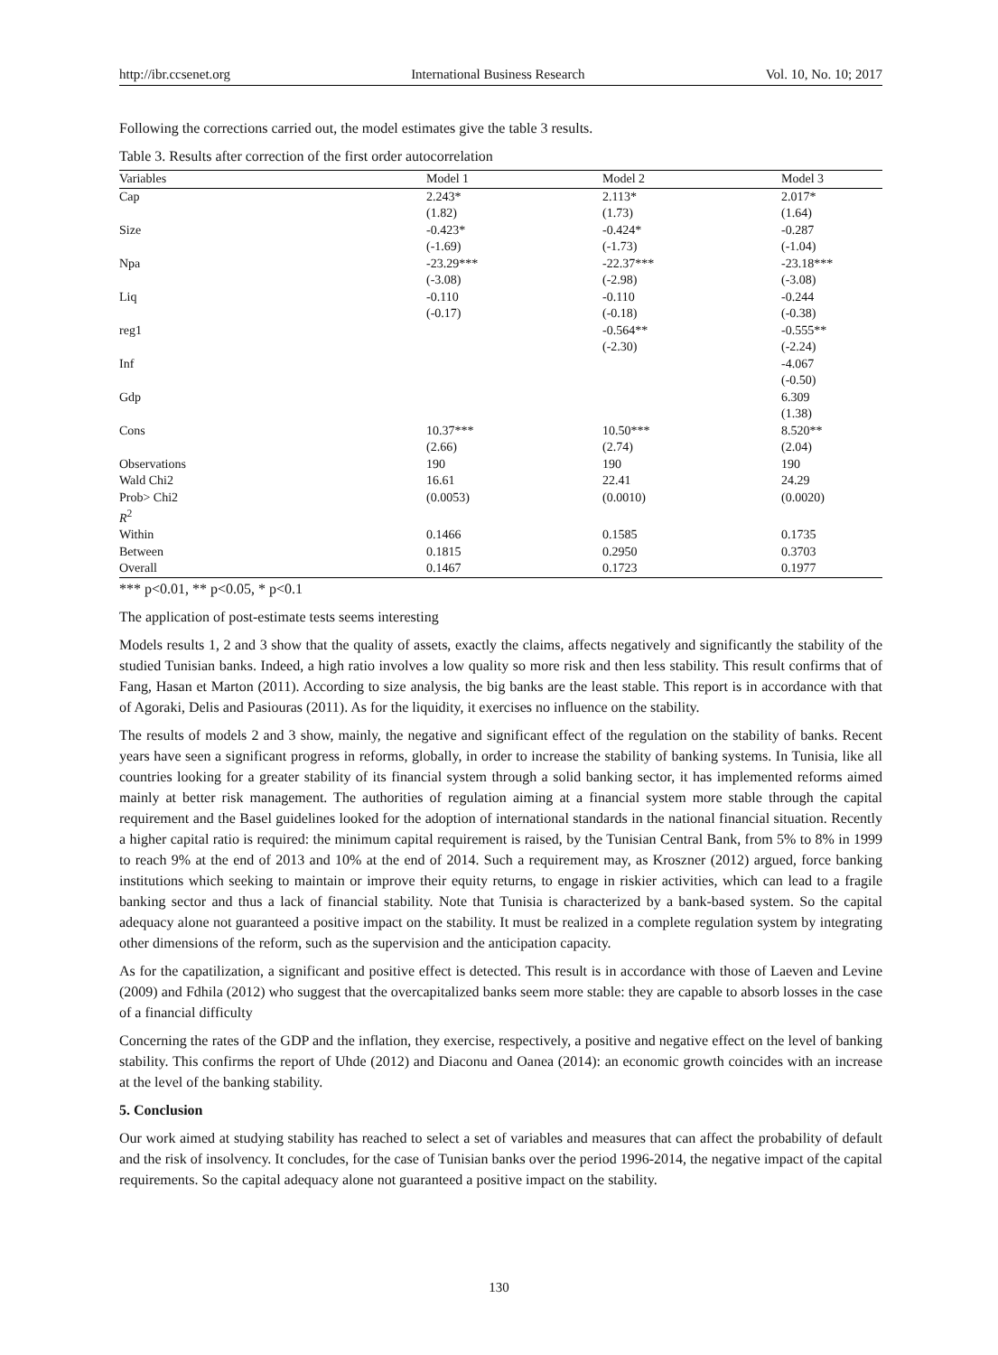http://ibr.ccsenet.org International Business Research Vol. 10, No. 10; 2017
Following the corrections carried out, the model estimates give the table 3 results.
Table 3. Results after correction of the first order autocorrelation
| Variables | Model 1 | Model 2 | Model 3 |
| --- | --- | --- | --- |
| Cap | 2.243* | 2.113* | 2.017* |
| | (1.82) | (1.73) | (1.64) |
| Size | -0.423* | -0.424* | -0.287 |
| | (-1.69) | (-1.73) | (-1.04) |
| Npa | -23.29*** | -22.37*** | -23.18*** |
| | (-3.08) | (-2.98) | (-3.08) |
| Liq | -0.110 | -0.110 | -0.244 |
| | (-0.17) | (-0.18) | (-0.38) |
| reg1 | | -0.564** | -0.555** |
| | | (-2.30) | (-2.24) |
| Inf | | | -4.067 |
| | | | (-0.50) |
| Gdp | | | 6.309 |
| | | | (1.38) |
| Cons | 10.37*** | 10.50*** | 8.520** |
| | (2.66) | (2.74) | (2.04) |
| Observations | 190 | 190 | 190 |
| Wald Chi2 | 16.61 | 22.41 | 24.29 |
| Prob> Chi2 | (0.0053) | (0.0010) | (0.0020) |
| R<sup>2</sup> | | | |
| Within | 0.1466 | 0.1585 | 0.1735 |
| Between | 0.1815 | 0.2950 | 0.3703 |
| Overall | 0.1467 | 0.1723 | 0.1977 |
*** p<0.01, ** p<0.05, * p<0.1
The application of post-estimate tests seems interesting
Models results 1, 2 and 3 show that the quality of assets, exactly the claims, affects negatively and significantly the stability of the studied Tunisian banks. Indeed, a high ratio involves a low quality so more risk and then less stability. This result confirms that of Fang, Hasan et Marton (2011). According to size analysis, the big banks are the least stable. This report is in accordance with that of Agoraki, Delis and Pasiouras (2011). As for the liquidity, it exercises no influence on the stability.
The results of models 2 and 3 show, mainly, the negative and significant effect of the regulation on the stability of banks. Recent years have seen a significant progress in reforms, globally, in order to increase the stability of banking systems. In Tunisia, like all countries looking for a greater stability of its financial system through a solid banking sector, it has implemented reforms aimed mainly at better risk management. The authorities of regulation aiming at a financial system more stable through the capital requirement and the Basel guidelines looked for the adoption of international standards in the national financial situation. Recently a higher capital ratio is required: the minimum capital requirement is raised, by the Tunisian Central Bank, from 5% to 8% in 1999 to reach 9% at the end of 2013 and 10% at the end of 2014. Such a requirement may, as Kroszner (2012) argued, force banking institutions which seeking to maintain or improve their equity returns, to engage in riskier activities, which can lead to a fragile banking sector and thus a lack of financial stability. Note that Tunisia is characterized by a bank-based system. So the capital adequacy alone not guaranteed a positive impact on the stability. It must be realized in a complete regulation system by integrating other dimensions of the reform, such as the supervision and the anticipation capacity.
As for the capatilization, a significant and positive effect is detected. This result is in accordance with those of Laeven and Levine (2009) and Fdhila (2012) who suggest that the overcapitalized banks seem more stable: they are capable to absorb losses in the case of a financial difficulty
Concerning the rates of the GDP and the inflation, they exercise, respectively, a positive and negative effect on the level of banking stability. This confirms the report of Uhde (2012) and Diaconu and Oanea (2014): an economic growth coincides with an increase at the level of the banking stability.
5. Conclusion
Our work aimed at studying stability has reached to select a set of variables and measures that can affect the probability of default and the risk of insolvency. It concludes, for the case of Tunisian banks over the period 1996-2014, the negative impact of the capital requirements. So the capital adequacy alone not guaranteed a positive impact on the stability.
130